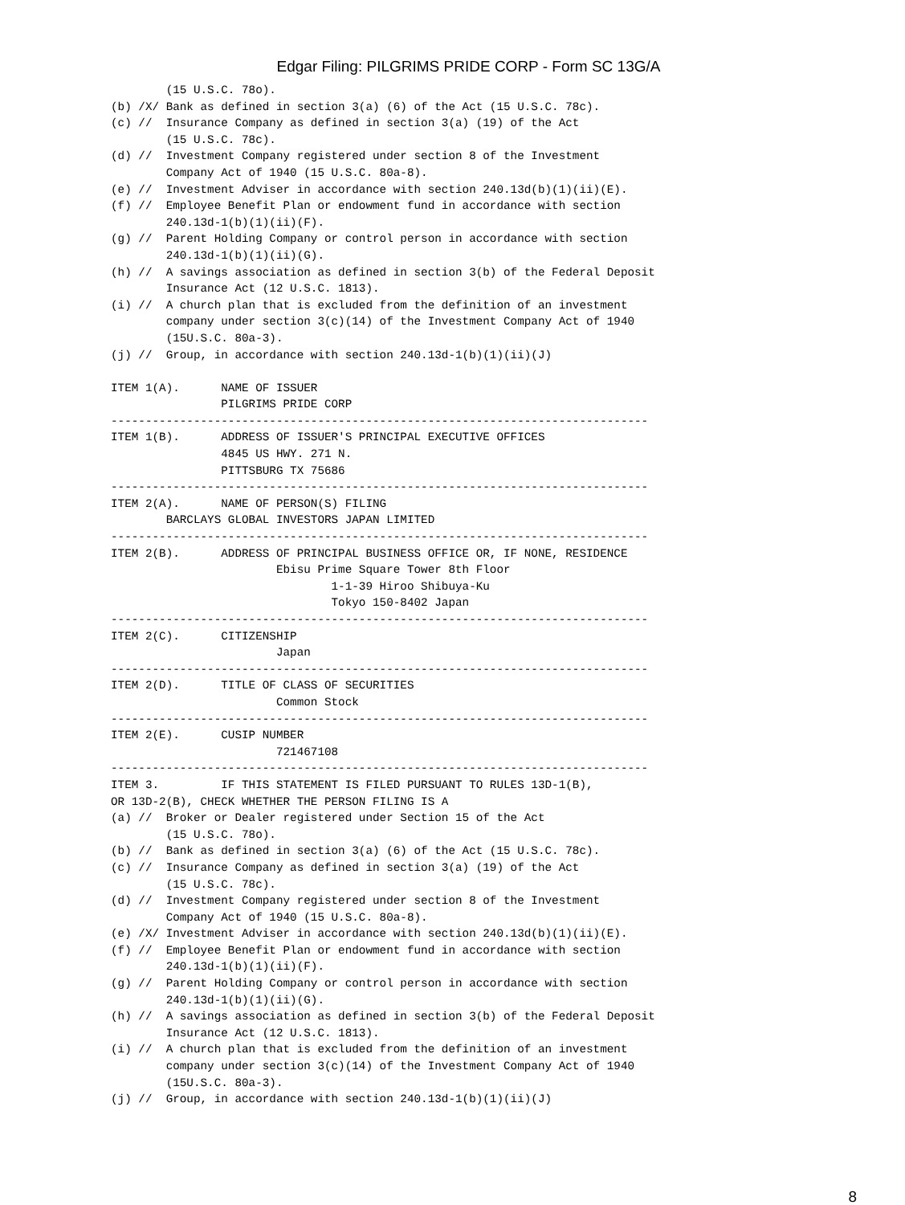Edgar Filing: PILGRIMS PRIDE CORP - Form SC 13G/A
        (15 U.S.C. 78o).
(b) /X/ Bank as defined in section 3(a) (6) of the Act (15 U.S.C. 78c).
(c) //  Insurance Company as defined in section 3(a) (19) of the Act
        (15 U.S.C. 78c).
(d) //  Investment Company registered under section 8 of the Investment
        Company Act of 1940 (15 U.S.C. 80a-8).
(e) //  Investment Adviser in accordance with section 240.13d(b)(1)(ii)(E).
(f) //  Employee Benefit Plan or endowment fund in accordance with section
        240.13d-1(b)(1)(ii)(F).
(g) //  Parent Holding Company or control person in accordance with section
        240.13d-1(b)(1)(ii)(G).
(h) //  A savings association as defined in section 3(b) of the Federal Deposit
        Insurance Act (12 U.S.C. 1813).
(i) //  A church plan that is excluded from the definition of an investment
        company under section 3(c)(14) of the Investment Company Act of 1940
        (15U.S.C. 80a-3).
(j) //  Group, in accordance with section 240.13d-1(b)(1)(ii)(J)

ITEM 1(A).      NAME OF ISSUER
                PILGRIMS PRIDE CORP
------------------------------------------------------------------------------
ITEM 1(B).      ADDRESS OF ISSUER'S PRINCIPAL EXECUTIVE OFFICES
                4845 US HWY. 271 N.
                PITTSBURG TX 75686
------------------------------------------------------------------------------
ITEM 2(A).      NAME OF PERSON(S) FILING
        BARCLAYS GLOBAL INVESTORS JAPAN LIMITED
------------------------------------------------------------------------------
ITEM 2(B).      ADDRESS OF PRINCIPAL BUSINESS OFFICE OR, IF NONE, RESIDENCE
                        Ebisu Prime Square Tower 8th Floor
                                1-1-39 Hiroo Shibuya-Ku
                                Tokyo 150-8402 Japan
------------------------------------------------------------------------------
ITEM 2(C).      CITIZENSHIP
                        Japan
------------------------------------------------------------------------------
ITEM 2(D).      TITLE OF CLASS OF SECURITIES
                        Common Stock
------------------------------------------------------------------------------
ITEM 2(E).      CUSIP NUMBER
                        721467108
------------------------------------------------------------------------------
ITEM 3.         IF THIS STATEMENT IS FILED PURSUANT TO RULES 13D-1(B),
OR 13D-2(B), CHECK WHETHER THE PERSON FILING IS A
(a) //  Broker or Dealer registered under Section 15 of the Act
        (15 U.S.C. 78o).
(b) //  Bank as defined in section 3(a) (6) of the Act (15 U.S.C. 78c).
(c) //  Insurance Company as defined in section 3(a) (19) of the Act
        (15 U.S.C. 78c).
(d) //  Investment Company registered under section 8 of the Investment
        Company Act of 1940 (15 U.S.C. 80a-8).
(e) /X/ Investment Adviser in accordance with section 240.13d(b)(1)(ii)(E).
(f) //  Employee Benefit Plan or endowment fund in accordance with section
        240.13d-1(b)(1)(ii)(F).
(g) //  Parent Holding Company or control person in accordance with section
        240.13d-1(b)(1)(ii)(G).
(h) //  A savings association as defined in section 3(b) of the Federal Deposit
        Insurance Act (12 U.S.C. 1813).
(i) //  A church plan that is excluded from the definition of an investment
        company under section 3(c)(14) of the Investment Company Act of 1940
        (15U.S.C. 80a-3).
(j) //  Group, in accordance with section 240.13d-1(b)(1)(ii)(J)
8